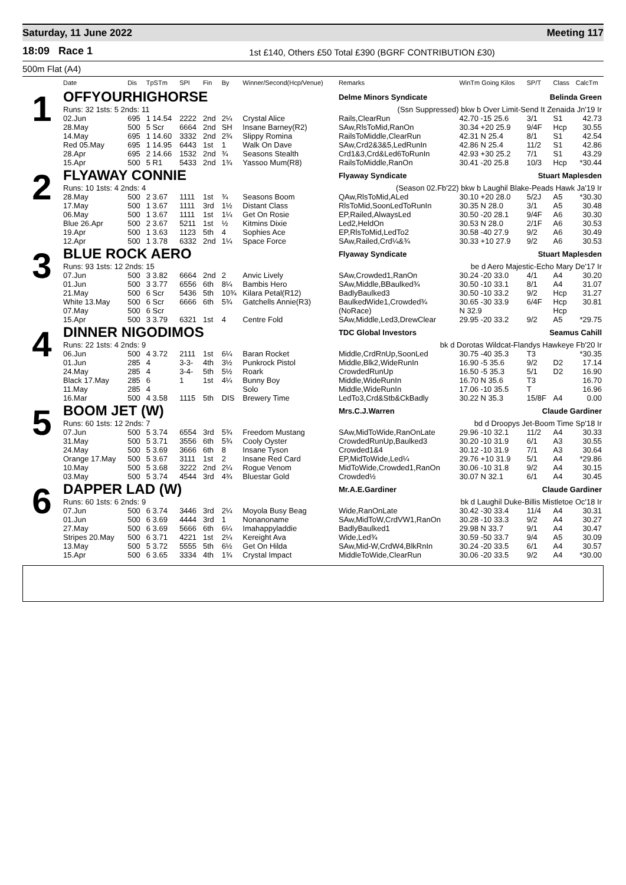Saturday, 11 June 2022 Meeting 117
18:09 Race 1
1st £140, Others £50 Total £390 (BGRF CONTRIBUTION £30)
500m Flat (A4)
| | Date | Dis | TpSTm | SPI | Fin | By | Winner/Second(Hcp/Venue) | Remarks | WinTm Going Kilos | SP/T | Class | CalcTm |
| --- | --- | --- | --- | --- | --- | --- | --- | --- | --- | --- | --- | --- |
| 1 | OFFYOURHIGHORSE | | | | | | | Delme Minors Syndicate Belinda Green | | | | |
| | Runs: 32 1sts: 5 2nds: 11 | | | | | | | (Ssn Suppressed) bkw b Over Limit-Send It Zenaida Jn'19 Ir | | | | |
| | 02.Jun | 695 | 1 14.54 | 2222 | 2nd | 2¼ | Crystal Alice | Rails,ClearRun | 42.70 -15 25.6 | 3/1 | S1 | 42.73 |
| | 28.May | 500 | 5 Scr | 6664 | 2nd | SH | Insane Barney(R2) | SAw,RlsToMid,RanOn | 30.34 +20 25.9 | 9/4F | Hcp | 30.55 |
| | 14.May | 695 | 1 14.60 | 3332 | 2nd | 2¾ | Slippy Romina | RailsToMiddle,ClearRun | 42.31 N 25.4 | 8/1 | S1 | 42.54 |
| | Red 05.May | 695 | 1 14.95 | 6443 | 1st | 1 | Walk On Dave | SAw,Crd2&3&5,LedRunIn | 42.86 N 25.4 | 11/2 | S1 | 42.86 |
| | 28.Apr | 695 | 2 14.66 | 1532 | 2nd | ¾ | Seasons Stealth | Crd1&3,Crd&Led6ToRunIn | 42.93 +30 25.2 | 7/1 | S1 | 43.29 |
| | 15.Apr | 500 | 5 R1 | 5433 | 2nd | 1¾ | Yassoo Mum(R8) | RailsToMiddle,RanOn | 30.41 -20 25.8 | 10/3 | Hcp | *30.44 |
| 2 | FLYAWAY CONNIE | | | | | | | Flyaway Syndicate Stuart Maplesden | | | | |
| | Runs: 10 1sts: 4 2nds: 4 | | | | | | | (Season 02.Fb'22) bkw b Laughil Blake-Peads Hawk Ja'19 Ir | | | | |
| | 28.May | 500 | 2 3.67 | 1111 | 1st | ¾ | Seasons Boom | QAw,RlsToMid,ALed | 30.10 +20 28.0 | 5/2J | A5 | *30.30 |
| | 17.May | 500 | 1 3.67 | 1111 | 3rd | 1½ | Distant Class | RlsToMid,SoonLedToRunIn | 30.35 N 28.0 | 3/1 | A5 | 30.48 |
| | 06.May | 500 | 1 3.67 | 1111 | 1st | 1¼ | Get On Rosie | EP,Railed,AlwaysLed | 30.50 -20 28.1 | 9/4F | A6 | 30.30 |
| | Blue 26.Apr | 500 | 2 3.67 | 5211 | 1st | ½ | Kitmins Dixie | Led2,HeldOn | 30.53 N 28.0 | 2/1F | A6 | 30.53 |
| | 19.Apr | 500 | 1 3.63 | 1123 | 5th | 4 | Sophies Ace | EP,RlsToMid,LedTo2 | 30.58 -40 27.9 | 9/2 | A6 | 30.49 |
| | 12.Apr | 500 | 1 3.78 | 6332 | 2nd | 1¼ | Space Force | SAw,Railed,Crd¼&¾ | 30.33 +10 27.9 | 9/2 | A6 | 30.53 |
| 3 | BLUE ROCK AERO | | | | | | | Flyaway Syndicate Stuart Maplesden | | | | |
| | Runs: 93 1sts: 12 2nds: 15 | | | | | | | be d Aero Majestic-Echo Mary De'17 Ir | | | | |
| | 07.Jun | 500 | 3 3.82 | 6664 | 2nd | 2 | Anvic Lively | SAw,Crowded1,RanOn | 30.24 -20 33.0 | 4/1 | A4 | 30.20 |
| | 01.Jun | 500 | 3 3.77 | 6556 | 6th | 8¼ | Bambis Hero | SAw,Middle,BBaulked¾ | 30.50 -10 33.1 | 8/1 | A4 | 31.07 |
| | 21.May | 500 | 6 Scr | 5436 | 5th | 10¾ | Kilara Petal(R12) | BadlyBaulked3 | 30.50 -10 33.2 | 9/2 | Hcp | 31.27 |
| | White 13.May | 500 | 6 Scr | 6666 | 6th | 5¾ | Gatchells Annie(R3) | BaulkedWide1,Crowded¾ | 30.65 -30 33.9 | 6/4F | Hcp | 30.81 |
| | 07.May | 500 | 6 Scr | | | | | (NoRace) | N 32.9 | | Hcp | |
| | 15.Apr | 500 | 3 3.79 | 6321 | 1st | 4 | Centre Fold | SAw,Middle,Led3,DrewClear | 29.95 -20 33.2 | 9/2 | A5 | *29.75 |
| 4 | DINNER NIGODIMOS | | | | | | | TDC Global Investors Seamus Cahill | | | | |
| | Runs: 22 1sts: 4 2nds: 9 | | | | | | | bk d Dorotas Wildcat-Flandys Hawkeye Fb'20 Ir | | | | |
| | 06.Jun | 500 | 4 3.72 | 2111 | 1st | 6¼ | Baran Rocket | Middle,CrdRnUp,SoonLed | 30.75 -40 35.3 | T3 | | *30.35 |
| | 01.Jun | 285 | 4 | 3-3- | 4th | 3½ | Punkrock Pistol | Middle,Blk2,WideRunIn | 16.90 -5 35.6 | 9/2 | D2 | 17.14 |
| | 24.May | 285 | 4 | 3-4- | 5th | 5½ | Roark | CrowdedRunUp | 16.50 -5 35.3 | 5/1 | D2 | 16.90 |
| | Black 17.May | 285 | 6 | 1 | 1st | 4¼ | Bunny Boy | Middle,WideRunIn | 16.70 N 35.6 | T3 | | 16.70 |
| | 11.May | 285 | 4 | | | | Solo | Middle,WideRunIn | 17.06 -10 35.5 | T | | 16.96 |
| | 16.Mar | 500 | 4 3.58 | 1115 | 5th | DIS | Brewery Time | LedTo3,Crd&Stb&CkBadly | 30.22 N 35.3 | 15/8F | A4 | 0.00 |
| 5 | BOOM JET (W) | | | | | | | Mrs.C.J.Warren Claude Gardiner | | | | |
| | Runs: 60 1sts: 12 2nds: 7 | | | | | | | bd d Droopys Jet-Boom Time Sp'18 Ir | | | | |
| | 07.Jun | 500 | 5 3.74 | 6554 | 3rd | 5¾ | Freedom Mustang | SAw,MidToWide,RanOnLate | 29.96 -10 32.1 | 11/2 | A4 | 30.33 |
| | 31.May | 500 | 5 3.71 | 3556 | 6th | 5¾ | Cooly Oyster | CrowdedRunUp,Baulked3 | 30.20 -10 31.9 | 6/1 | A3 | 30.55 |
| | 24.May | 500 | 5 3.69 | 3666 | 6th | 8 | Insane Tyson | Crowded1&4 | 30.12 -10 31.9 | 7/1 | A3 | 30.64 |
| | Orange 17.May | 500 | 5 3.67 | 3111 | 1st | 2 | Insane Red Card | EP,MidToWide,Led¼ | 29.76 +10 31.9 | 5/1 | A4 | *29.86 |
| | 10.May | 500 | 5 3.68 | 3222 | 2nd | 2¼ | Rogue Venom | MidToWide,Crowded1,RanOn | 30.06 -10 31.8 | 9/2 | A4 | 30.15 |
| | 03.May | 500 | 5 3.74 | 4544 | 3rd | 4¾ | Bluestar Gold | Crowded½ | 30.07 N 32.1 | 6/1 | A4 | 30.45 |
| 6 | DAPPER LAD (W) | | | | | | | Mr.A.E.Gardiner Claude Gardiner | | | | |
| | Runs: 60 1sts: 6 2nds: 9 | | | | | | | bk d Laughil Duke-Billis Mistletoe Oc'18 Ir | | | | |
| | 07.Jun | 500 | 6 3.74 | 3446 | 3rd | 2¼ | Moyola Busy Beag | Wide,RanOnLate | 30.42 -30 33.4 | 11/4 | A4 | 30.31 |
| | 01.Jun | 500 | 6 3.69 | 4444 | 3rd | 1 | Nonanoname | SAw,MidToW,CrdVW1,RanOn | 30.28 -10 33.3 | 9/2 | A4 | 30.27 |
| | 27.May | 500 | 6 3.69 | 5666 | 6th | 6¼ | Imahappyladdie | BadlyBaulked1 | 29.98 N 33.7 | 9/1 | A4 | 30.47 |
| | Stripes 20.May | 500 | 6 3.71 | 4221 | 1st | 2¼ | Kereight Ava | Wide,Led¾ | 30.59 -50 33.7 | 9/4 | A5 | 30.09 |
| | 13.May | 500 | 5 3.72 | 5555 | 5th | 6½ | Get On Hilda | SAw,Mid-W,CrdW4,BlkRnIn | 30.24 -20 33.5 | 6/1 | A4 | 30.57 |
| | 15.Apr | 500 | 6 3.65 | 3334 | 4th | 1¾ | Crystal Impact | MiddleToWide,ClearRun | 30.06 -20 33.5 | 9/2 | A4 | *30.00 |